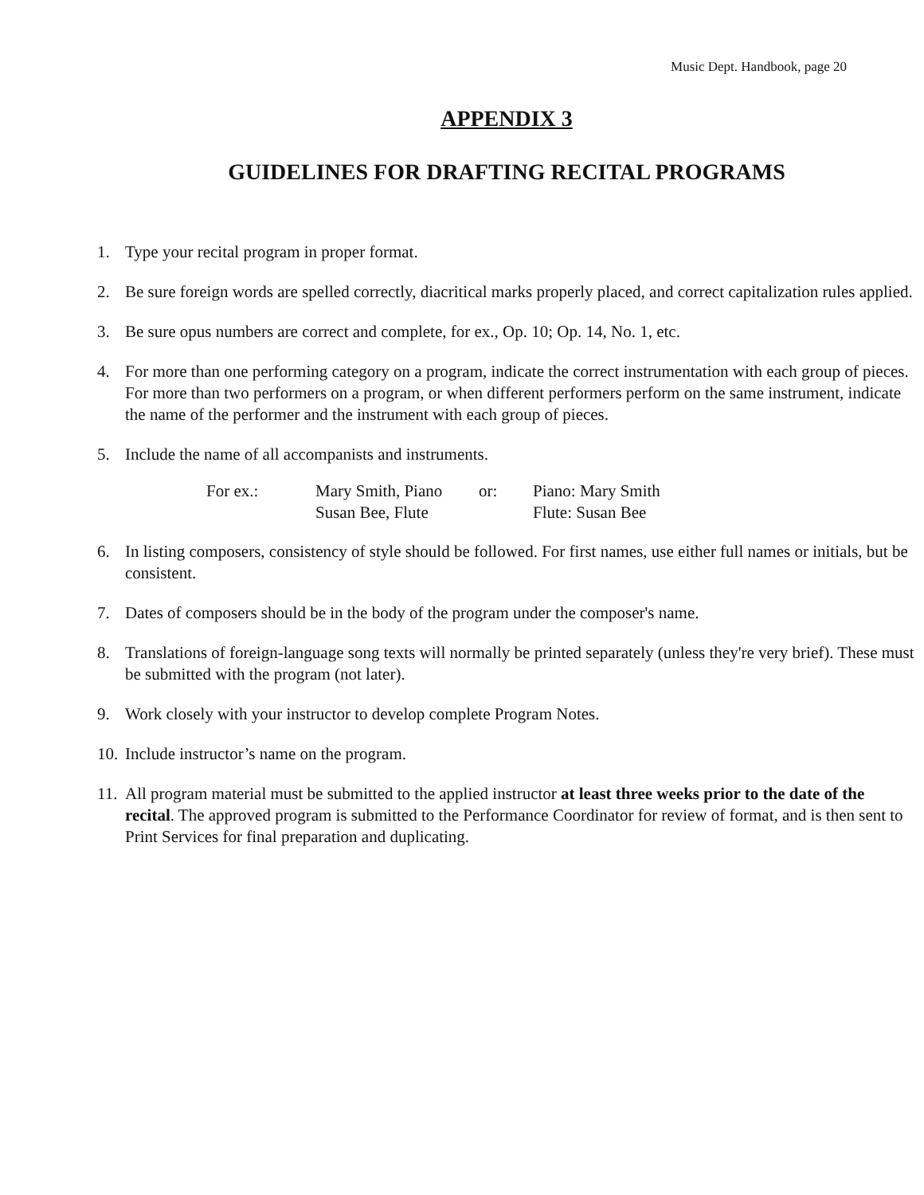Music Dept. Handbook, page 20
APPENDIX 3
GUIDELINES FOR DRAFTING RECITAL PROGRAMS
1. Type your recital program in proper format.
2. Be sure foreign words are spelled correctly, diacritical marks properly placed, and correct capitalization rules applied.
3. Be sure opus numbers are correct and complete, for ex., Op. 10; Op. 14, No. 1, etc.
4. For more than one performing category on a program, indicate the correct instrumentation with each group of pieces. For more than two performers on a program, or when different performers perform on the same instrument, indicate the name of the performer and the instrument with each group of pieces.
5. Include the name of all accompanists and instruments.
For ex.: Mary Smith, Piano or: Piano: Mary Smith Susan Bee, Flute Flute: Susan Bee
6. In listing composers, consistency of style should be followed. For first names, use either full names or initials, but be consistent.
7. Dates of composers should be in the body of the program under the composer's name.
8. Translations of foreign-language song texts will normally be printed separately (unless they're very brief). These must be submitted with the program (not later).
9. Work closely with your instructor to develop complete Program Notes.
10. Include instructor’s name on the program.
11. All program material must be submitted to the applied instructor at least three weeks prior to the date of the recital. The approved program is submitted to the Performance Coordinator for review of format, and is then sent to Print Services for final preparation and duplicating.